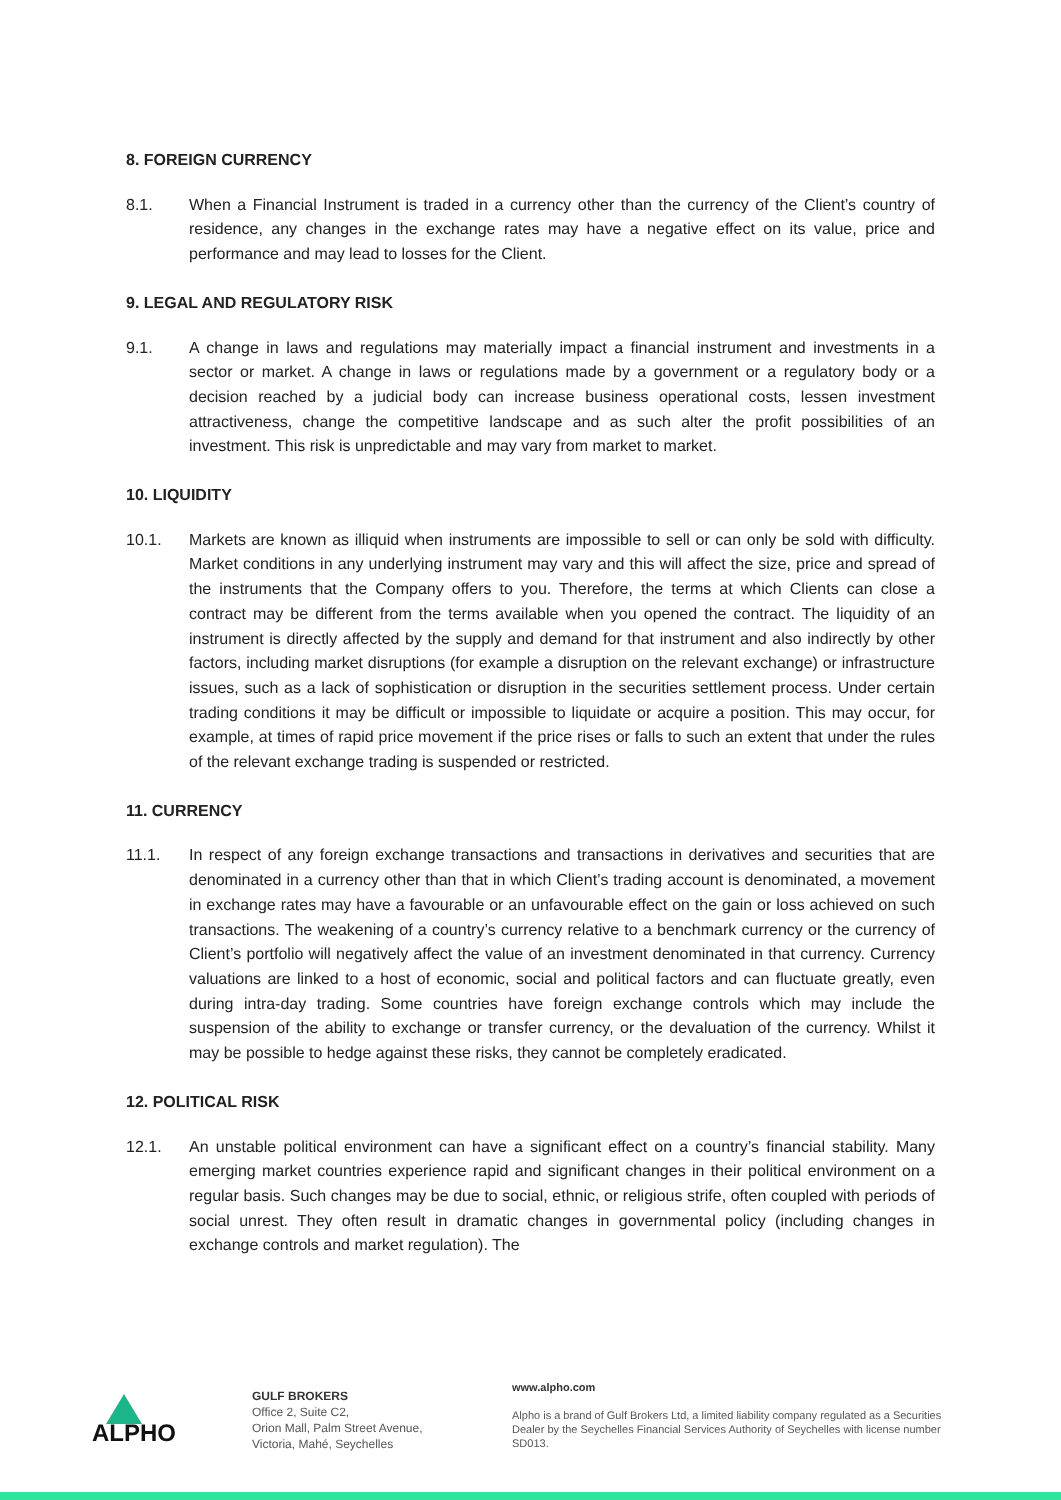8. FOREIGN CURRENCY
8.1. When a Financial Instrument is traded in a currency other than the currency of the Client’s country of residence, any changes in the exchange rates may have a negative effect on its value, price and performance and may lead to losses for the Client.
9. LEGAL AND REGULATORY RISK
9.1. A change in laws and regulations may materially impact a financial instrument and investments in a sector or market. A change in laws or regulations made by a government or a regulatory body or a decision reached by a judicial body can increase business operational costs, lessen investment attractiveness, change the competitive landscape and as such alter the profit possibilities of an investment. This risk is unpredictable and may vary from market to market.
10. LIQUIDITY
10.1. Markets are known as illiquid when instruments are impossible to sell or can only be sold with difficulty. Market conditions in any underlying instrument may vary and this will affect the size, price and spread of the instruments that the Company offers to you. Therefore, the terms at which Clients can close a contract may be different from the terms available when you opened the contract. The liquidity of an instrument is directly affected by the supply and demand for that instrument and also indirectly by other factors, including market disruptions (for example a disruption on the relevant exchange) or infrastructure issues, such as a lack of sophistication or disruption in the securities settlement process. Under certain trading conditions it may be difficult or impossible to liquidate or acquire a position. This may occur, for example, at times of rapid price movement if the price rises or falls to such an extent that under the rules of the relevant exchange trading is suspended or restricted.
11. CURRENCY
11.1. In respect of any foreign exchange transactions and transactions in derivatives and securities that are denominated in a currency other than that in which Client’s trading account is denominated, a movement in exchange rates may have a favourable or an unfavourable effect on the gain or loss achieved on such transactions. The weakening of a country’s currency relative to a benchmark currency or the currency of Client’s portfolio will negatively affect the value of an investment denominated in that currency. Currency valuations are linked to a host of economic, social and political factors and can fluctuate greatly, even during intra-day trading. Some countries have foreign exchange controls which may include the suspension of the ability to exchange or transfer currency, or the devaluation of the currency. Whilst it may be possible to hedge against these risks, they cannot be completely eradicated.
12. POLITICAL RISK
12.1. An unstable political environment can have a significant effect on a country’s financial stability. Many emerging market countries experience rapid and significant changes in their political environment on a regular basis. Such changes may be due to social, ethnic, or religious strife, often coupled with periods of social unrest. They often result in dramatic changes in governmental policy (including changes in exchange controls and market regulation). The
ALPHO
GULF BROKERS
Office 2, Suite C2,
Orion Mall, Palm Street Avenue,
Victoria, Mahé, Seychelles
www.alpho.com
Alpho is a brand of Gulf Brokers Ltd, a limited liability company regulated as a Securities Dealer by the Seychelles Financial Services Authority of Seychelles with license number SD013.